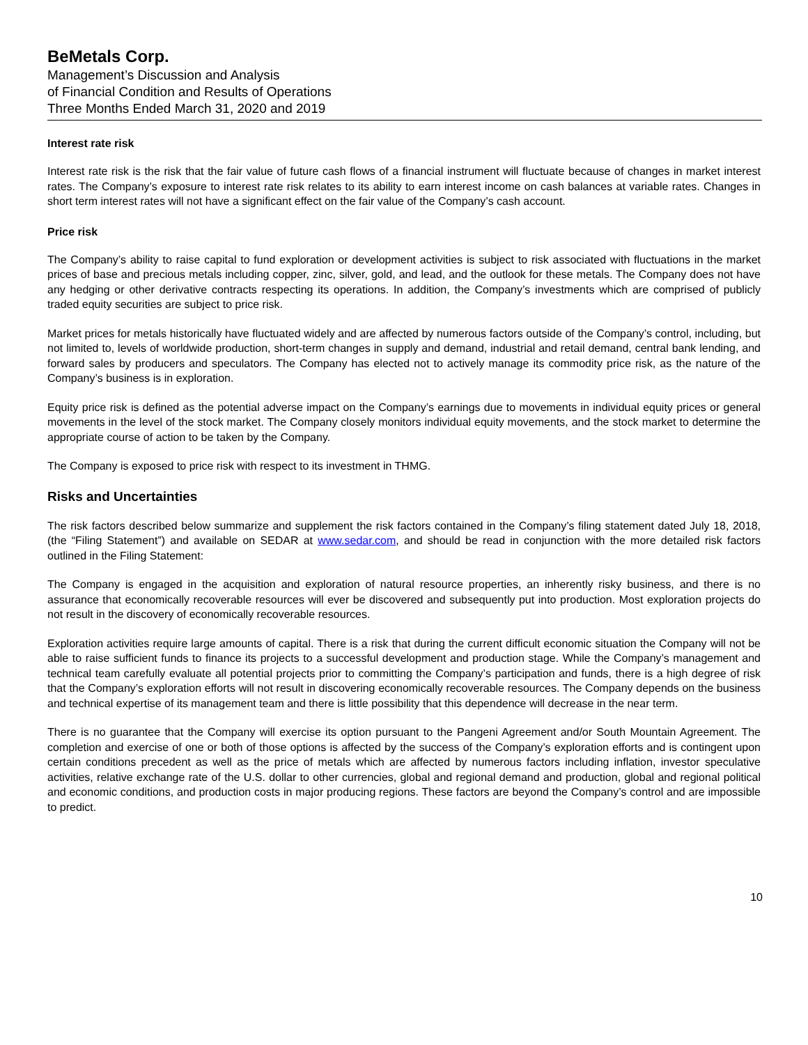BeMetals Corp.
Management’s Discussion and Analysis
of Financial Condition and Results of Operations
Three Months Ended March 31, 2020 and 2019
Interest rate risk
Interest rate risk is the risk that the fair value of future cash flows of a financial instrument will fluctuate because of changes in market interest rates. The Company’s exposure to interest rate risk relates to its ability to earn interest income on cash balances at variable rates. Changes in short term interest rates will not have a significant effect on the fair value of the Company’s cash account.
Price risk
The Company’s ability to raise capital to fund exploration or development activities is subject to risk associated with fluctuations in the market prices of base and precious metals including copper, zinc, silver, gold, and lead, and the outlook for these metals. The Company does not have any hedging or other derivative contracts respecting its operations. In addition, the Company’s investments which are comprised of publicly traded equity securities are subject to price risk.
Market prices for metals historically have fluctuated widely and are affected by numerous factors outside of the Company’s control, including, but not limited to, levels of worldwide production, short-term changes in supply and demand, industrial and retail demand, central bank lending, and forward sales by producers and speculators. The Company has elected not to actively manage its commodity price risk, as the nature of the Company’s business is in exploration.
Equity price risk is defined as the potential adverse impact on the Company’s earnings due to movements in individual equity prices or general movements in the level of the stock market. The Company closely monitors individual equity movements, and the stock market to determine the appropriate course of action to be taken by the Company.
The Company is exposed to price risk with respect to its investment in THMG.
Risks and Uncertainties
The risk factors described below summarize and supplement the risk factors contained in the Company’s filing statement dated July 18, 2018, (the “Filing Statement”) and available on SEDAR at www.sedar.com, and should be read in conjunction with the more detailed risk factors outlined in the Filing Statement:
The Company is engaged in the acquisition and exploration of natural resource properties, an inherently risky business, and there is no assurance that economically recoverable resources will ever be discovered and subsequently put into production. Most exploration projects do not result in the discovery of economically recoverable resources.
Exploration activities require large amounts of capital. There is a risk that during the current difficult economic situation the Company will not be able to raise sufficient funds to finance its projects to a successful development and production stage. While the Company’s management and technical team carefully evaluate all potential projects prior to committing the Company’s participation and funds, there is a high degree of risk that the Company’s exploration efforts will not result in discovering economically recoverable resources. The Company depends on the business and technical expertise of its management team and there is little possibility that this dependence will decrease in the near term.
There is no guarantee that the Company will exercise its option pursuant to the Pangeni Agreement and/or South Mountain Agreement. The completion and exercise of one or both of those options is affected by the success of the Company’s exploration efforts and is contingent upon certain conditions precedent as well as the price of metals which are affected by numerous factors including inflation, investor speculative activities, relative exchange rate of the U.S. dollar to other currencies, global and regional demand and production, global and regional political and economic conditions, and production costs in major producing regions. These factors are beyond the Company’s control and are impossible to predict.
10